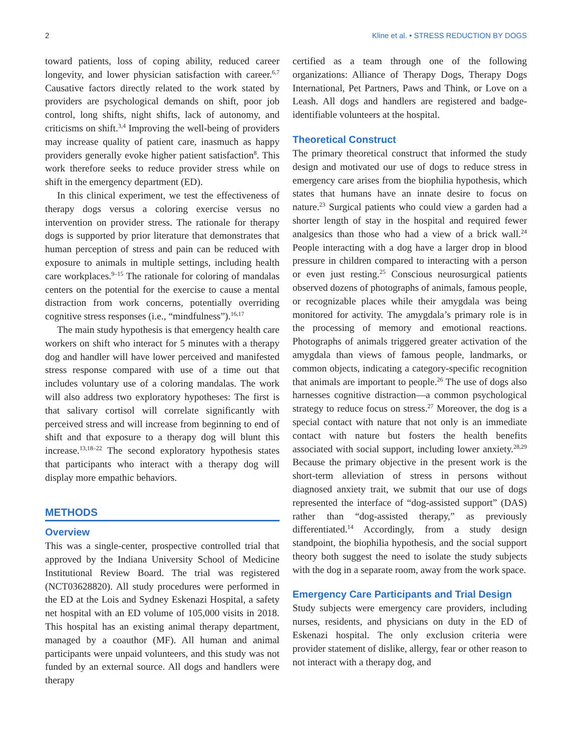2 Kline et al. • STRESS REDUCTION BY DOGS
toward patients, loss of coping ability, reduced career longevity, and lower physician satisfaction with career.<sup>6,7</sup> Causative factors directly related to the work stated by providers are psychological demands on shift, poor job control, long shifts, night shifts, lack of autonomy, and criticisms on shift.<sup>3,4</sup> Improving the well-being of providers may increase quality of patient care, inasmuch as happy providers generally evoke higher patient satisfaction<sup>8</sup>. This work therefore seeks to reduce provider stress while on shift in the emergency department (ED).
In this clinical experiment, we test the effectiveness of therapy dogs versus a coloring exercise versus no intervention on provider stress. The rationale for therapy dogs is supported by prior literature that demonstrates that human perception of stress and pain can be reduced with exposure to animals in multiple settings, including health care workplaces.<sup>9–15</sup> The rationale for coloring of mandalas centers on the potential for the exercise to cause a mental distraction from work concerns, potentially overriding cognitive stress responses (i.e., “mindfulness”).<sup>16,17</sup>
The main study hypothesis is that emergency health care workers on shift who interact for 5 minutes with a therapy dog and handler will have lower perceived and manifested stress response compared with use of a time out that includes voluntary use of a coloring mandalas. The work will also address two exploratory hypotheses: The first is that salivary cortisol will correlate significantly with perceived stress and will increase from beginning to end of shift and that exposure to a therapy dog will blunt this increase.<sup>13,18–22</sup> The second exploratory hypothesis states that participants who interact with a therapy dog will display more empathic behaviors.
METHODS
Overview
This was a single-center, prospective controlled trial that approved by the Indiana University School of Medicine Institutional Review Board. The trial was registered (NCT03628820). All study procedures were performed in the ED at the Lois and Sydney Eskenazi Hospital, a safety net hospital with an ED volume of 105,000 visits in 2018. This hospital has an existing animal therapy department, managed by a coauthor (MF). All human and animal participants were unpaid volunteers, and this study was not funded by an external source. All dogs and handlers were therapy
certified as a team through one of the following organizations: Alliance of Therapy Dogs, Therapy Dogs International, Pet Partners, Paws and Think, or Love on a Leash. All dogs and handlers are registered and badge-identifiable volunteers at the hospital.
Theoretical Construct
The primary theoretical construct that informed the study design and motivated our use of dogs to reduce stress in emergency care arises from the biophilia hypothesis, which states that humans have an innate desire to focus on nature.<sup>23</sup> Surgical patients who could view a garden had a shorter length of stay in the hospital and required fewer analgesics than those who had a view of a brick wall.<sup>24</sup> People interacting with a dog have a larger drop in blood pressure in children compared to interacting with a person or even just resting.<sup>25</sup> Conscious neurosurgical patients observed dozens of photographs of animals, famous people, or recognizable places while their amygdala was being monitored for activity. The amygdala’s primary role is in the processing of memory and emotional reactions. Photographs of animals triggered greater activation of the amygdala than views of famous people, landmarks, or common objects, indicating a category-specific recognition that animals are important to people.<sup>26</sup> The use of dogs also harnesses cognitive distraction—a common psychological strategy to reduce focus on stress.<sup>27</sup> Moreover, the dog is a special contact with nature that not only is an immediate contact with nature but fosters the health benefits associated with social support, including lower anxiety.<sup>28,29</sup> Because the primary objective in the present work is the short-term alleviation of stress in persons without diagnosed anxiety trait, we submit that our use of dogs represented the interface of “dog-assisted support” (DAS) rather than “dog-assisted therapy,” as previously differentiated.<sup>14</sup> Accordingly, from a study design standpoint, the biophilia hypothesis, and the social support theory both suggest the need to isolate the study subjects with the dog in a separate room, away from the work space.
Emergency Care Participants and Trial Design
Study subjects were emergency care providers, including nurses, residents, and physicians on duty in the ED of Eskenazi hospital. The only exclusion criteria were provider statement of dislike, allergy, fear or other reason to not interact with a therapy dog, and